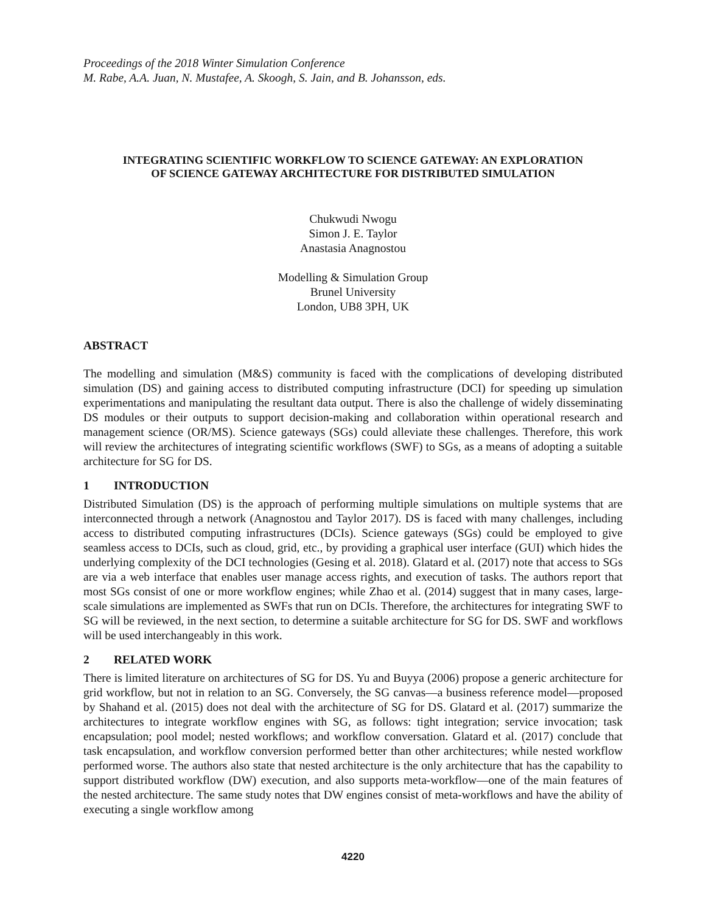Proceedings of the 2018 Winter Simulation Conference
M. Rabe, A.A. Juan, N. Mustafee, A. Skoogh, S. Jain, and B. Johansson, eds.
INTEGRATING SCIENTIFIC WORKFLOW TO SCIENCE GATEWAY: AN EXPLORATION
OF SCIENCE GATEWAY ARCHITECTURE FOR DISTRIBUTED SIMULATION
Chukwudi Nwogu
Simon J. E. Taylor
Anastasia Anagnostou
Modelling & Simulation Group
Brunel University
London, UB8 3PH, UK
ABSTRACT
The modelling and simulation (M&S) community is faced with the complications of developing distributed simulation (DS) and gaining access to distributed computing infrastructure (DCI) for speeding up simulation experimentations and manipulating the resultant data output. There is also the challenge of widely disseminating DS modules or their outputs to support decision-making and collaboration within operational research and management science (OR/MS). Science gateways (SGs) could alleviate these challenges. Therefore, this work will review the architectures of integrating scientific workflows (SWF) to SGs, as a means of adopting a suitable architecture for SG for DS.
1 INTRODUCTION
Distributed Simulation (DS) is the approach of performing multiple simulations on multiple systems that are interconnected through a network (Anagnostou and Taylor 2017). DS is faced with many challenges, including access to distributed computing infrastructures (DCIs). Science gateways (SGs) could be employed to give seamless access to DCIs, such as cloud, grid, etc., by providing a graphical user interface (GUI) which hides the underlying complexity of the DCI technologies (Gesing et al. 2018). Glatard et al. (2017) note that access to SGs are via a web interface that enables user manage access rights, and execution of tasks. The authors report that most SGs consist of one or more workflow engines; while Zhao et al. (2014) suggest that in many cases, large-scale simulations are implemented as SWFs that run on DCIs. Therefore, the architectures for integrating SWF to SG will be reviewed, in the next section, to determine a suitable architecture for SG for DS. SWF and workflows will be used interchangeably in this work.
2 RELATED WORK
There is limited literature on architectures of SG for DS. Yu and Buyya (2006) propose a generic architecture for grid workflow, but not in relation to an SG. Conversely, the SG canvas—a business reference model—proposed by Shahand et al. (2015) does not deal with the architecture of SG for DS. Glatard et al. (2017) summarize the architectures to integrate workflow engines with SG, as follows: tight integration; service invocation; task encapsulation; pool model; nested workflows; and workflow conversation. Glatard et al. (2017) conclude that task encapsulation, and workflow conversion performed better than other architectures; while nested workflow performed worse. The authors also state that nested architecture is the only architecture that has the capability to support distributed workflow (DW) execution, and also supports meta-workflow—one of the main features of the nested architecture. The same study notes that DW engines consist of meta-workflows and have the ability of executing a single workflow among
4220